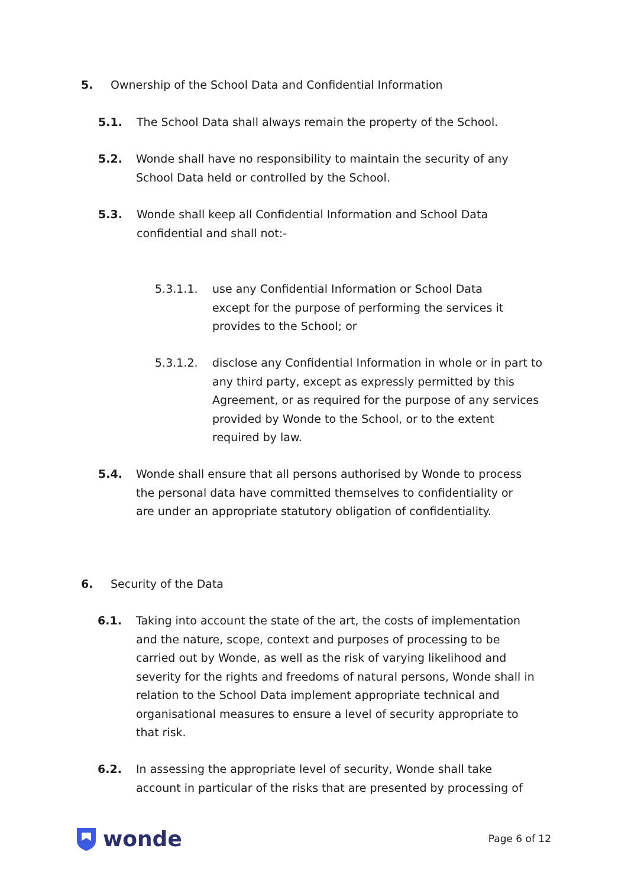5. Ownership of the School Data and Confidential Information
5.1. The School Data shall always remain the property of the School.
5.2. Wonde shall have no responsibility to maintain the security of any School Data held or controlled by the School.
5.3. Wonde shall keep all Confidential Information and School Data confidential and shall not:-
5.3.1.1. use any Confidential Information or School Data except for the purpose of performing the services it provides to the School; or
5.3.1.2. disclose any Confidential Information in whole or in part to any third party, except as expressly permitted by this Agreement, or as required for the purpose of any services provided by Wonde to the School, or to the extent required by law.
5.4. Wonde shall ensure that all persons authorised by Wonde to process the personal data have committed themselves to confidentiality or are under an appropriate statutory obligation of confidentiality.
6. Security of the Data
6.1. Taking into account the state of the art, the costs of implementation and the nature, scope, context and purposes of processing to be carried out by Wonde, as well as the risk of varying likelihood and severity for the rights and freedoms of natural persons, Wonde shall in relation to the School Data implement appropriate technical and organisational measures to ensure a level of security appropriate to that risk.
6.2. In assessing the appropriate level of security, Wonde shall take account in particular of the risks that are presented by processing of
wonde
Page 6 of 12